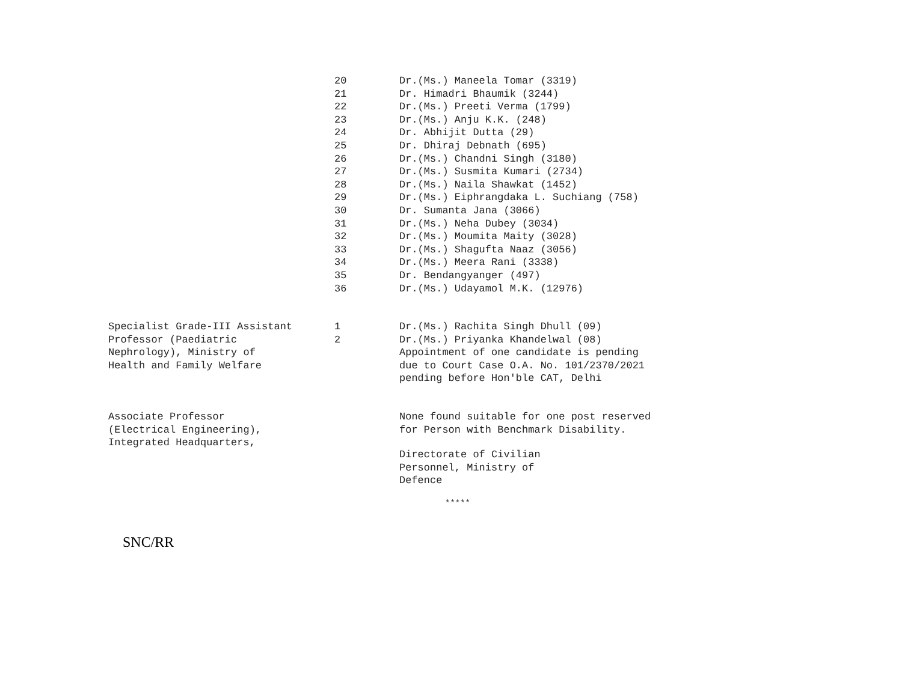| | 20 21 22 23 24 25 26 27 28 29 30 31 32 33 34 35 36 | Dr.(Ms.) Maneela Tomar (3319) Dr. Himadri Bhaumik (3244) Dr.(Ms.) Preeti Verma (1799) Dr.(Ms.) Anju K.K. (248) Dr. Abhijit Dutta (29) Dr. Dhiraj Debnath (695) Dr.(Ms.) Chandni Singh (3180) Dr.(Ms.) Susmita Kumari (2734) Dr.(Ms.) Naila Shawkat (1452) Dr.(Ms.) Eiphrangdaka L. Suchiang (758) Dr. Sumanta Jana (3066) Dr.(Ms.) Neha Dubey (3034) Dr.(Ms.) Moumita Maity (3028) Dr.(Ms.) Shagufta Naaz (3056) Dr.(Ms.) Meera Rani (3338) Dr. Bendangyanger (497) Dr.(Ms.) Udayamol M.K. (12976) |
| Specialist Grade-III Assistant Professor (Paediatric Nephrology), Ministry of Health and Family Welfare | 1 2 | Dr.(Ms.) Rachita Singh Dhull (09) Dr.(Ms.) Priyanka Khandelwal (08) Appointment of one candidate is pending due to Court Case O.A. No. 101/2370/2021 pending before Hon'ble CAT, Delhi |
| Associate Professor (Electrical Engineering), Integrated Headquarters, | | None found suitable for one post reserved for Person with Benchmark Disability. Directorate of Civilian Personnel, Ministry of Defence |
*****
SNC/RR